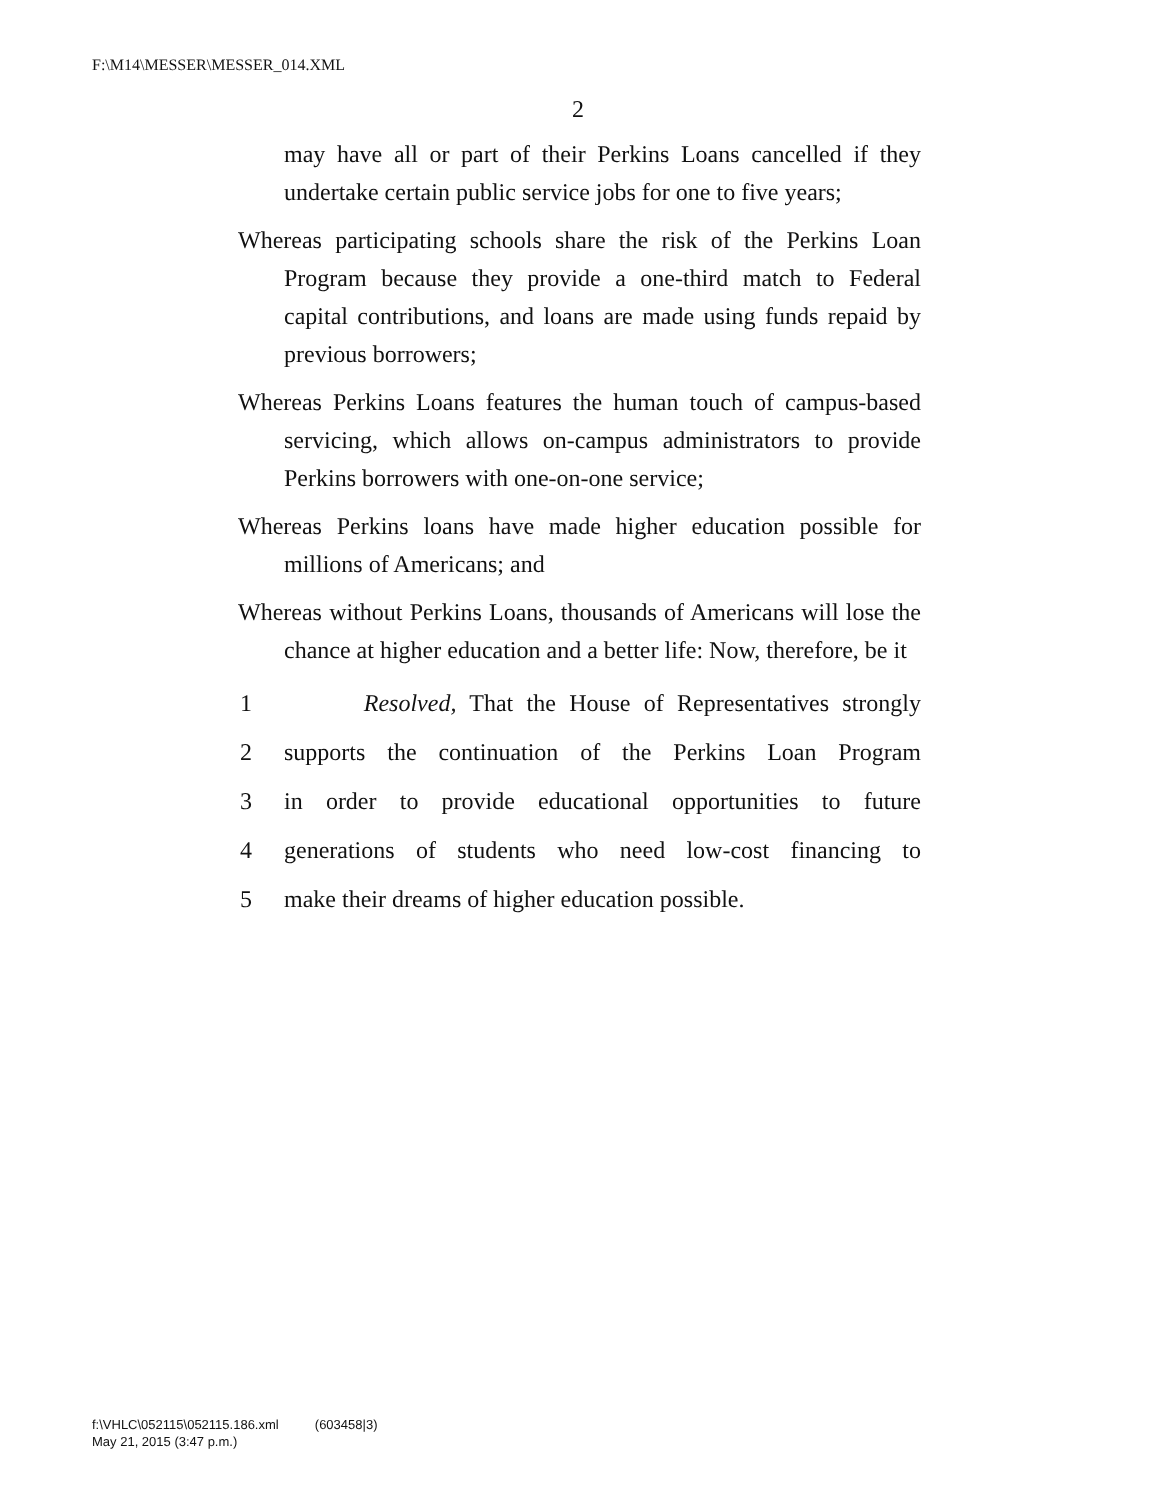F:\M14\MESSER\MESSER_014.XML
2
may have all or part of their Perkins Loans cancelled if they undertake certain public service jobs for one to five years;
Whereas participating schools share the risk of the Perkins Loan Program because they provide a one-third match to Federal capital contributions, and loans are made using funds repaid by previous borrowers;
Whereas Perkins Loans features the human touch of campus-based servicing, which allows on-campus administrators to provide Perkins borrowers with one-on-one service;
Whereas Perkins loans have made higher education possible for millions of Americans; and
Whereas without Perkins Loans, thousands of Americans will lose the chance at higher education and a better life: Now, therefore, be it
1 Resolved, That the House of Representatives strongly
2 supports the continuation of the Perkins Loan Program
3 in order to provide educational opportunities to future
4 generations of students who need low-cost financing to
5 make their dreams of higher education possible.
f:\VHLC\052115\052115.186.xml (603458|3)
May 21, 2015 (3:47 p.m.)